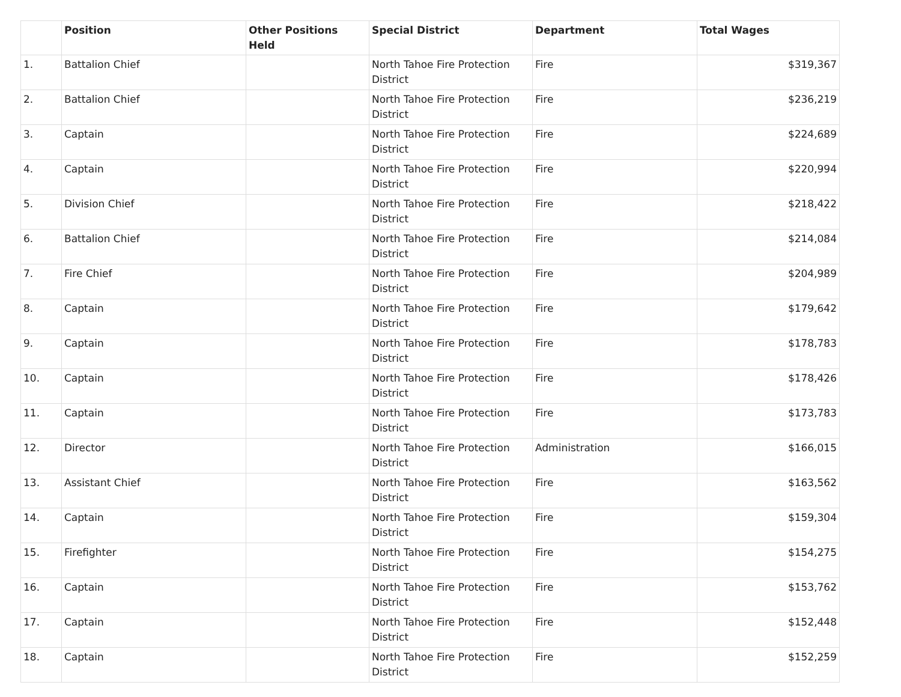| | Position | Other Positions Held | Special District | Department | Total Wages |
| --- | --- | --- | --- | --- | --- |
| 1. | Battalion Chief | | North Tahoe Fire Protection District | Fire | $319,367 |
| 2. | Battalion Chief | | North Tahoe Fire Protection District | Fire | $236,219 |
| 3. | Captain | | North Tahoe Fire Protection District | Fire | $224,689 |
| 4. | Captain | | North Tahoe Fire Protection District | Fire | $220,994 |
| 5. | Division Chief | | North Tahoe Fire Protection District | Fire | $218,422 |
| 6. | Battalion Chief | | North Tahoe Fire Protection District | Fire | $214,084 |
| 7. | Fire Chief | | North Tahoe Fire Protection District | Fire | $204,989 |
| 8. | Captain | | North Tahoe Fire Protection District | Fire | $179,642 |
| 9. | Captain | | North Tahoe Fire Protection District | Fire | $178,783 |
| 10. | Captain | | North Tahoe Fire Protection District | Fire | $178,426 |
| 11. | Captain | | North Tahoe Fire Protection District | Fire | $173,783 |
| 12. | Director | | North Tahoe Fire Protection District | Administration | $166,015 |
| 13. | Assistant Chief | | North Tahoe Fire Protection District | Fire | $163,562 |
| 14. | Captain | | North Tahoe Fire Protection District | Fire | $159,304 |
| 15. | Firefighter | | North Tahoe Fire Protection District | Fire | $154,275 |
| 16. | Captain | | North Tahoe Fire Protection District | Fire | $153,762 |
| 17. | Captain | | North Tahoe Fire Protection District | Fire | $152,448 |
| 18. | Captain | | North Tahoe Fire Protection District | Fire | $152,259 |